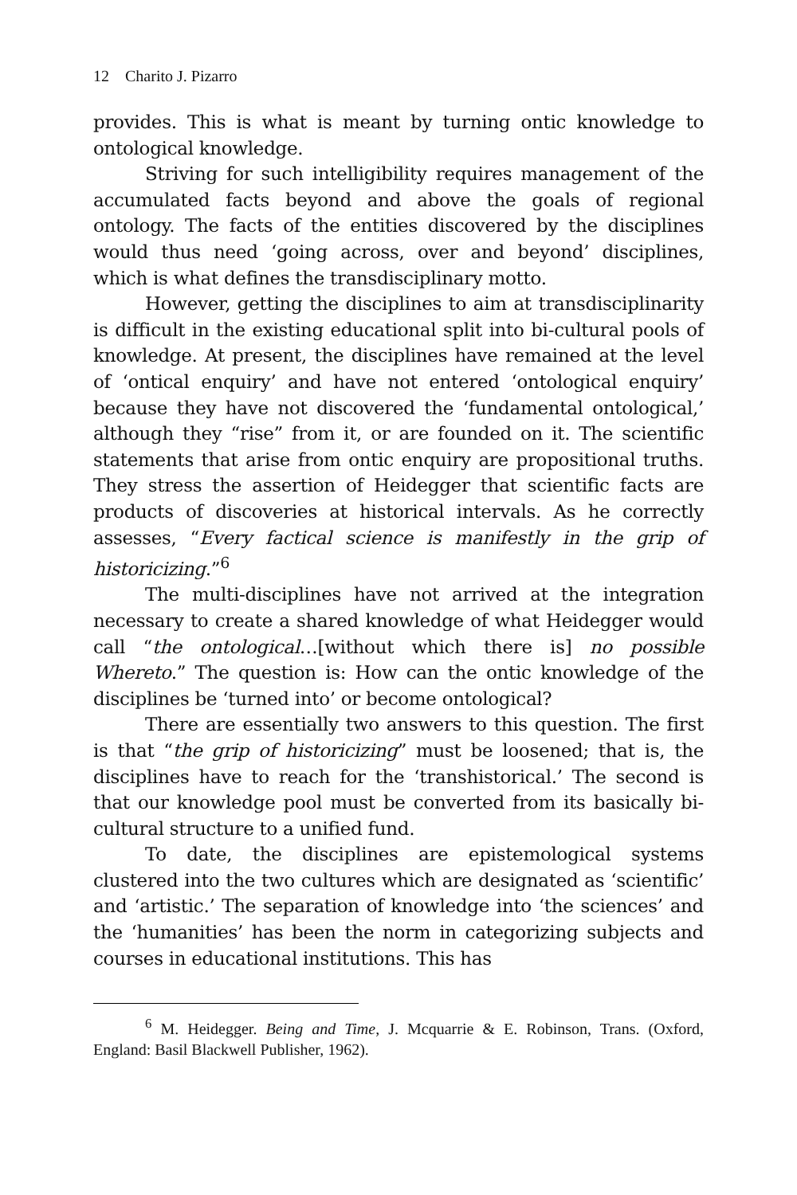12 Charito J. Pizarro
provides. This is what is meant by turning ontic knowledge to ontological knowledge.
Striving for such intelligibility requires management of the accumulated facts beyond and above the goals of regional ontology. The facts of the entities discovered by the disciplines would thus need ‘going across, over and beyond’ disciplines, which is what defines the transdisciplinary motto.
However, getting the disciplines to aim at transdisciplinarity is difficult in the existing educational split into bi-cultural pools of knowledge. At present, the disciplines have remained at the level of ‘ontical enquiry’ and have not entered ‘ontological enquiry’ because they have not discovered the ‘fundamental ontological,’ although they “rise” from it, or are founded on it. The scientific statements that arise from ontic enquiry are propositional truths. They stress the assertion of Heidegger that scientific facts are products of discoveries at historical intervals. As he correctly assesses, “Every factical science is manifestly in the grip of historicizing.”<sup>6</sup>
The multi-disciplines have not arrived at the integration necessary to create a shared knowledge of what Heidegger would call “the ontological…[without which there is] no possible Whereto.” The question is: How can the ontic knowledge of the disciplines be ‘turned into’ or become ontological?
There are essentially two answers to this question. The first is that “the grip of historicizing” must be loosened; that is, the disciplines have to reach for the ‘transhistorical.’ The second is that our knowledge pool must be converted from its basically bi-cultural structure to a unified fund.
To date, the disciplines are epistemological systems clustered into the two cultures which are designated as ‘scientific’ and ‘artistic.’ The separation of knowledge into ‘the sciences’ and the ‘humanities’ has been the norm in categorizing subjects and courses in educational institutions. This has
<sup>6</sup> M. Heidegger. Being and Time, J. Mcquarrie & E. Robinson, Trans. (Oxford, England: Basil Blackwell Publisher, 1962).